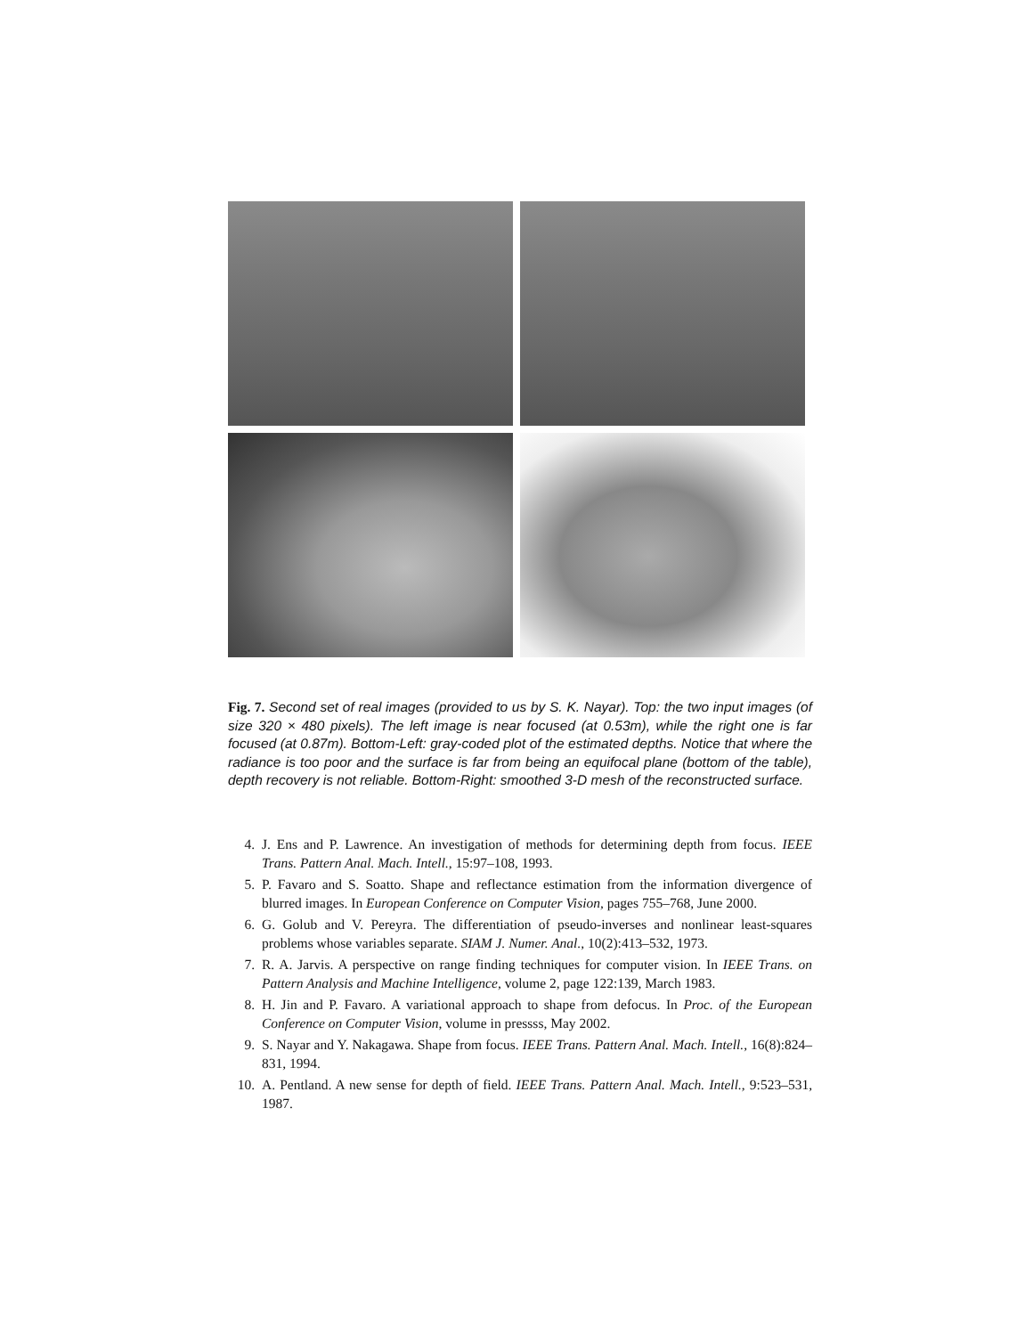Fig. 7. Second set of real images (provided to us by S. K. Nayar). Top: the two input images (of size 320 × 480 pixels). The left image is near focused (at 0.53m), while the right one is far focused (at 0.87m). Bottom-Left: gray-coded plot of the estimated depths. Notice that where the radiance is too poor and the surface is far from being an equifocal plane (bottom of the table), depth recovery is not reliable. Bottom-Right: smoothed 3-D mesh of the reconstructed surface.
4. J. Ens and P. Lawrence. An investigation of methods for determining depth from focus. IEEE Trans. Pattern Anal. Mach. Intell., 15:97–108, 1993.
5. P. Favaro and S. Soatto. Shape and reflectance estimation from the information divergence of blurred images. In European Conference on Computer Vision, pages 755–768, June 2000.
6. G. Golub and V. Pereyra. The differentiation of pseudo-inverses and nonlinear least-squares problems whose variables separate. SIAM J. Numer. Anal., 10(2):413–532, 1973.
7. R. A. Jarvis. A perspective on range finding techniques for computer vision. In IEEE Trans. on Pattern Analysis and Machine Intelligence, volume 2, page 122:139, March 1983.
8. H. Jin and P. Favaro. A variational approach to shape from defocus. In Proc. of the European Conference on Computer Vision, volume in pressss, May 2002.
9. S. Nayar and Y. Nakagawa. Shape from focus. IEEE Trans. Pattern Anal. Mach. Intell., 16(8):824–831, 1994.
10. A. Pentland. A new sense for depth of field. IEEE Trans. Pattern Anal. Mach. Intell., 9:523–531, 1987.